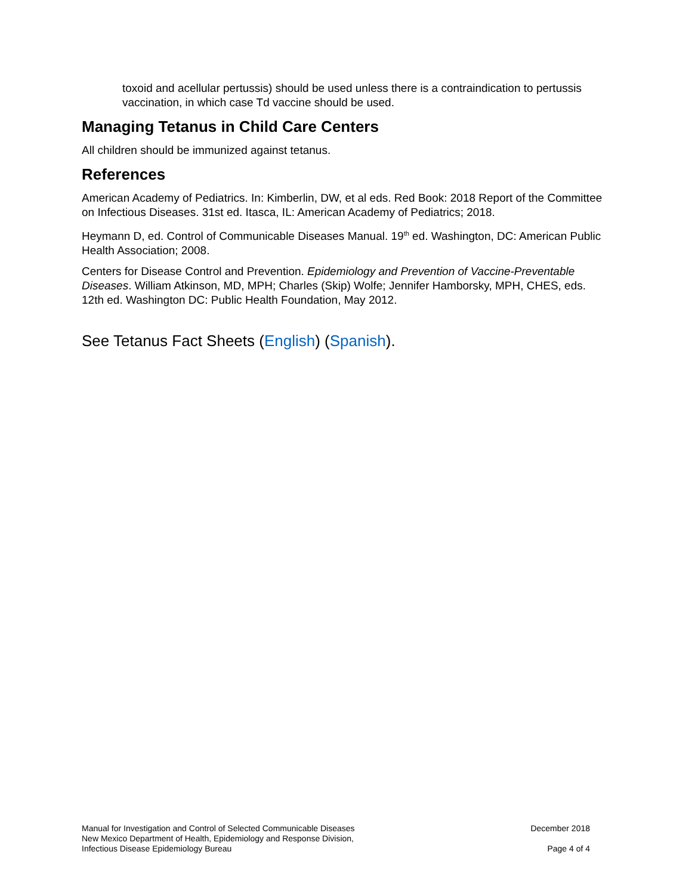toxoid and acellular pertussis) should be used unless there is a contraindication to pertussis vaccination, in which case Td vaccine should be used.
Managing Tetanus in Child Care Centers
All children should be immunized against tetanus.
References
American Academy of Pediatrics. In: Kimberlin, DW, et al eds. Red Book: 2018 Report of the Committee on Infectious Diseases. 31st ed. Itasca, IL: American Academy of Pediatrics; 2018.
Heymann D, ed. Control of Communicable Diseases Manual. 19<sup>th</sup> ed. Washington, DC: American Public Health Association; 2008.
Centers for Disease Control and Prevention. Epidemiology and Prevention of Vaccine-Preventable Diseases. William Atkinson, MD, MPH; Charles (Skip) Wolfe; Jennifer Hamborsky, MPH, CHES, eds. 12th ed. Washington DC: Public Health Foundation, May 2012.
See Tetanus Fact Sheets (English) (Spanish).
Manual for Investigation and Control of Selected Communicable Diseases
New Mexico Department of Health, Epidemiology and Response Division,
Infectious Disease Epidemiology Bureau
December 2018
Page 4 of 4